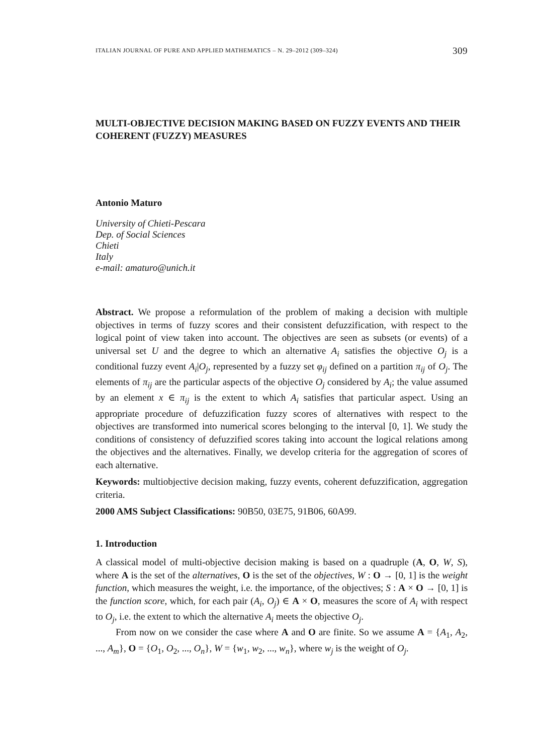ITALIAN JOURNAL OF PURE AND APPLIED MATHEMATICS – N. 29–2012 (309–324) 309
MULTI-OBJECTIVE DECISION MAKING BASED ON FUZZY EVENTS AND THEIR COHERENT (FUZZY) MEASURES
Antonio Maturo
University of Chieti-Pescara
Dep. of Social Sciences
Chieti
Italy
e-mail: amaturo@unich.it
Abstract. We propose a reformulation of the problem of making a decision with multiple objectives in terms of fuzzy scores and their consistent defuzzification, with respect to the logical point of view taken into account. The objectives are seen as subsets (or events) of a universal set U and the degree to which an alternative A<sub>i</sub> satisfies the objective O<sub>j</sub> is a conditional fuzzy event A<sub>i</sub>|O<sub>j</sub>, represented by a fuzzy set φ<sub>ij</sub> defined on a partition π<sub>ij</sub> of O<sub>j</sub>. The elements of π<sub>ij</sub> are the particular aspects of the objective O<sub>j</sub> considered by A<sub>i</sub>; the value assumed by an element x ∈ π<sub>ij</sub> is the extent to which A<sub>i</sub> satisfies that particular aspect. Using an appropriate procedure of defuzzification fuzzy scores of alternatives with respect to the objectives are transformed into numerical scores belonging to the interval [0, 1]. We study the conditions of consistency of defuzzified scores taking into account the logical relations among the objectives and the alternatives. Finally, we develop criteria for the aggregation of scores of each alternative.
Keywords: multiobjective decision making, fuzzy events, coherent defuzzification, aggregation criteria.
2000 AMS Subject Classifications: 90B50, 03E75, 91B06, 60A99.
1. Introduction
A classical model of multi-objective decision making is based on a quadruple (A, O, W, S), where A is the set of the alternatives, O is the set of the objectives, W : O → [0, 1] is the weight function, which measures the weight, i.e. the importance, of the objectives; S : A × O → [0, 1] is the function score, which, for each pair (A<sub>i</sub>, O<sub>j</sub>) ∈ A × O, measures the score of A<sub>i</sub> with respect to O<sub>j</sub>, i.e. the extent to which the alternative A<sub>i</sub> meets the objective O<sub>j</sub>.
From now on we consider the case where A and O are finite. So we assume A = {A<sub>1</sub>, A<sub>2</sub>, ..., A<sub>m</sub>}, O = {O<sub>1</sub>, O<sub>2</sub>, ..., O<sub>n</sub>}, W = {w<sub>1</sub>, w<sub>2</sub>, ..., w<sub>n</sub>}, where w<sub>j</sub> is the weight of O<sub>j</sub>.